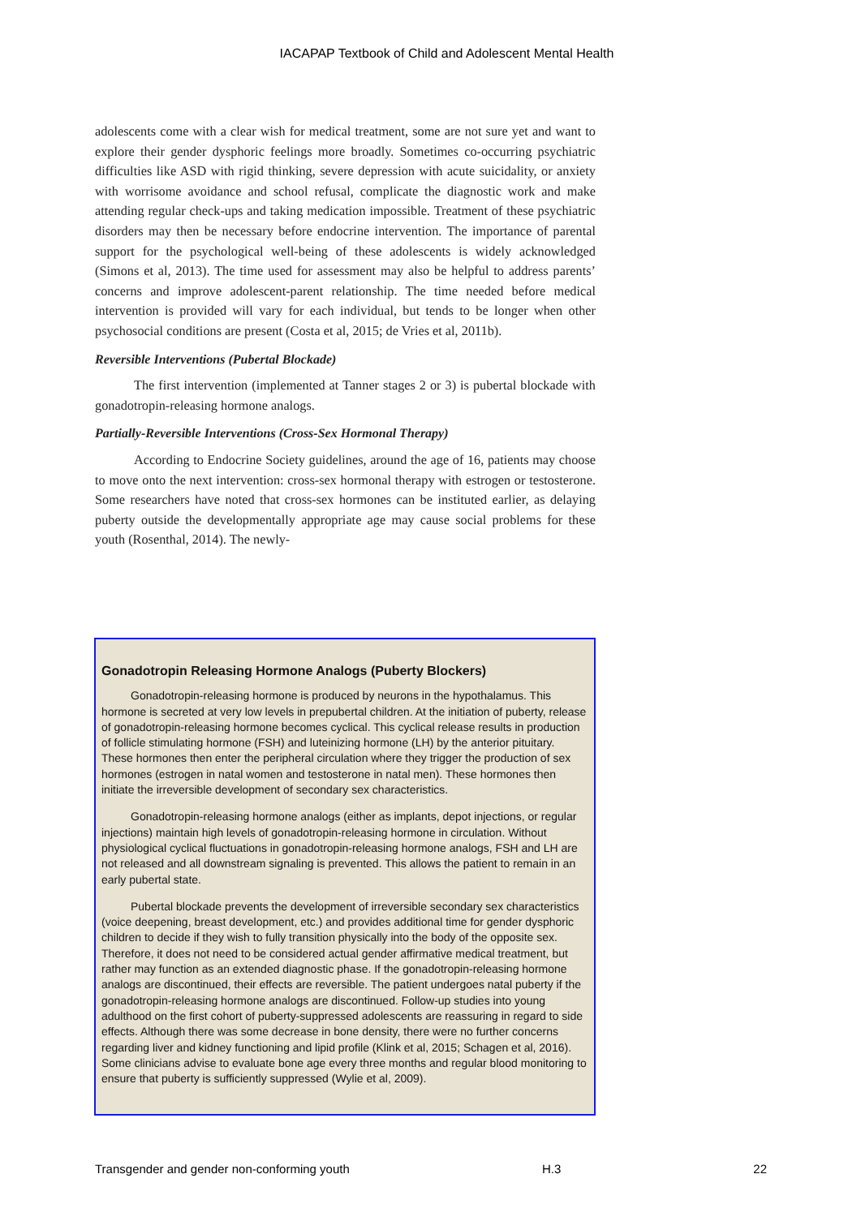IACAPAP Textbook of Child and Adolescent Mental Health
adolescents come with a clear wish for medical treatment, some are not sure yet and want to explore their gender dysphoric feelings more broadly. Sometimes co-occurring psychiatric difficulties like ASD with rigid thinking, severe depression with acute suicidality, or anxiety with worrisome avoidance and school refusal, complicate the diagnostic work and make attending regular check-ups and taking medication impossible. Treatment of these psychiatric disorders may then be necessary before endocrine intervention. The importance of parental support for the psychological well-being of these adolescents is widely acknowledged (Simons et al, 2013). The time used for assessment may also be helpful to address parents’ concerns and improve adolescent-parent relationship. The time needed before medical intervention is provided will vary for each individual, but tends to be longer when other psychosocial conditions are present (Costa et al, 2015; de Vries et al, 2011b).
Reversible Interventions (Pubertal Blockade)
The first intervention (implemented at Tanner stages 2 or 3) is pubertal blockade with gonadotropin-releasing hormone analogs.
Partially-Reversible Interventions (Cross-Sex Hormonal Therapy)
According to Endocrine Society guidelines, around the age of 16, patients may choose to move onto the next intervention: cross-sex hormonal therapy with estrogen or testosterone. Some researchers have noted that cross-sex hormones can be instituted earlier, as delaying puberty outside the developmentally appropriate age may cause social problems for these youth (Rosenthal, 2014). The newly-
Gonadotropin Releasing Hormone Analogs (Puberty Blockers)
Gonadotropin-releasing hormone is produced by neurons in the hypothalamus. This hormone is secreted at very low levels in prepubertal children. At the initiation of puberty, release of gonadotropin-releasing hormone becomes cyclical. This cyclical release results in production of follicle stimulating hormone (FSH) and luteinizing hormone (LH) by the anterior pituitary. These hormones then enter the peripheral circulation where they trigger the production of sex hormones (estrogen in natal women and testosterone in natal men). These hormones then initiate the irreversible development of secondary sex characteristics.
Gonadotropin-releasing hormone analogs (either as implants, depot injections, or regular injections) maintain high levels of gonadotropin-releasing hormone in circulation. Without physiological cyclical fluctuations in gonadotropin-releasing hormone analogs, FSH and LH are not released and all downstream signaling is prevented. This allows the patient to remain in an early pubertal state.
Pubertal blockade prevents the development of irreversible secondary sex characteristics (voice deepening, breast development, etc.) and provides additional time for gender dysphoric children to decide if they wish to fully transition physically into the body of the opposite sex. Therefore, it does not need to be considered actual gender affirmative medical treatment, but rather may function as an extended diagnostic phase. If the gonadotropin-releasing hormone analogs are discontinued, their effects are reversible. The patient undergoes natal puberty if the gonadotropin-releasing hormone analogs are discontinued. Follow-up studies into young adulthood on the first cohort of puberty-suppressed adolescents are reassuring in regard to side effects. Although there was some decrease in bone density, there were no further concerns regarding liver and kidney functioning and lipid profile (Klink et al, 2015; Schagen et al, 2016). Some clinicians advise to evaluate bone age every three months and regular blood monitoring to ensure that puberty is sufficiently suppressed (Wylie et al, 2009).
Transgender and gender non-conforming youth H.3 22